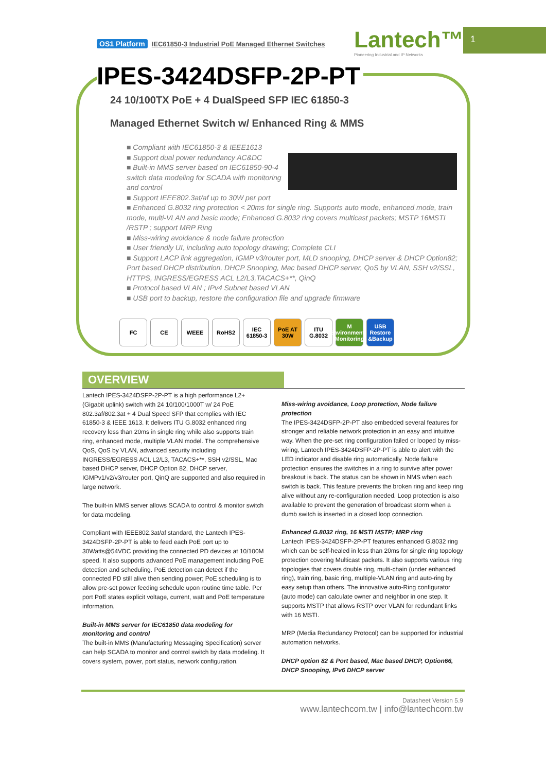1
OS1 Platform IEC61850-3 Industrial PoE Managed Ethernet Switches
Lantech™
Pioneering Industrial and IP Networks
IPES-3424DSFP-2P-PT
24 10/100TX PoE + 4 DualSpeed SFP IEC 61850-3
Managed Ethernet Switch w/ Enhanced Ring & MMS
■ Compliant with IEC61850-3 & IEEE1613
■ Support dual power redundancy AC&DC
■ Built-in MMS server based on IEC61850-90-4 switch data modeling for SCADA with monitoring and control
■ Support IEEE802.3at/af up to 30W per port
■ Enhanced G.8032 ring protection < 20ms for single ring. Supports auto mode, enhanced mode, train mode, multi-VLAN and basic mode; Enhanced G.8032 ring covers multicast packets; MSTP 16MSTI /RSTP ; support MRP Ring
■ Miss-wiring avoidance & node failure protection
■ User friendly UI, including auto topology drawing; Complete CLI
■ Support LACP link aggregation, IGMP v3/router port, MLD snooping, DHCP server & DHCP Option82; Port based DHCP distribution, DHCP Snooping, Mac based DHCP server, QoS by VLAN, SSH v2/SSL, HTTPS, INGRESS/EGRESS ACL L2/L3,TACACS+**, QinQ
■ Protocol based VLAN ; IPv4 Subnet based VLAN
■ USB port to backup, restore the configuration file and upgrade firmware
FC CE WEEE RoHS2 IEC 61850-3 PoE AT 30W ITU G.8032 M Environmental Monitoring USB Restore &Backup
OVERVIEW
Lantech IPES-3424DSFP-2P-PT is a high performance L2+ (Gigabit uplink) switch with 24 10/100/1000T w/ 24 PoE 802.3af/802.3at + 4 Dual Speed SFP that complies with IEC 61850-3 & IEEE 1613. It delivers ITU G.8032 enhanced ring recovery less than 20ms in single ring while also supports train ring, enhanced mode, multiple VLAN model. The comprehensive QoS, QoS by VLAN, advanced security including INGRESS/EGRESS ACL L2/L3, TACACS+**, SSH v2/SSL, Mac based DHCP server, DHCP Option 82, DHCP server, IGMPv1/v2/v3/router port, QinQ are supported and also required in large network.
The built-in MMS server allows SCADA to control & monitor switch for data modeling.
Compliant with IEEE802.3at/af standard, the Lantech IPES-3424DSFP-2P-PT is able to feed each PoE port up to 30Watts@54VDC providing the connected PD devices at 10/100M speed. It also supports advanced PoE management including PoE detection and scheduling. PoE detection can detect if the connected PD still alive then sending power; PoE scheduling is to allow pre-set power feeding schedule upon routine time table. Per port PoE states explicit voltage, current, watt and PoE temperature information.
Built-in MMS server for IEC61850 data modeling for monitoring and control
The built-in MMS (Manufacturing Messaging Specification) server can help SCADA to monitor and control switch by data modeling. It covers system, power, port status, network configuration.
Miss-wiring avoidance, Loop protection, Node failure protection
The IPES-3424DSFP-2P-PT also embedded several features for stronger and reliable network protection in an easy and intuitive way. When the pre-set ring configuration failed or looped by miss-wiring, Lantech IPES-3424DSFP-2P-PT is able to alert with the LED indicator and disable ring automatically. Node failure protection ensures the switches in a ring to survive after power breakout is back. The status can be shown in NMS when each switch is back. This feature prevents the broken ring and keep ring alive without any re-configuration needed. Loop protection is also available to prevent the generation of broadcast storm when a dumb switch is inserted in a closed loop connection.
Enhanced G.8032 ring, 16 MSTI MSTP; MRP ring
Lantech IPES-3424DSFP-2P-PT features enhanced G.8032 ring which can be self-healed in less than 20ms for single ring topology protection covering Multicast packets. It also supports various ring topologies that covers double ring, multi-chain (under enhanced ring), train ring, basic ring, multiple-VLAN ring and auto-ring by easy setup than others. The innovative auto-Ring configurator (auto mode) can calculate owner and neighbor in one step. It supports MSTP that allows RSTP over VLAN for redundant links with 16 MSTI.
MRP (Media Redundancy Protocol) can be supported for industrial automation networks.
DHCP option 82 & Port based, Mac based DHCP, Option66, DHCP Snooping, IPv6 DHCP server
Datasheet Version 5.9
www.lantechcom.tw | info@lantechcom.tw